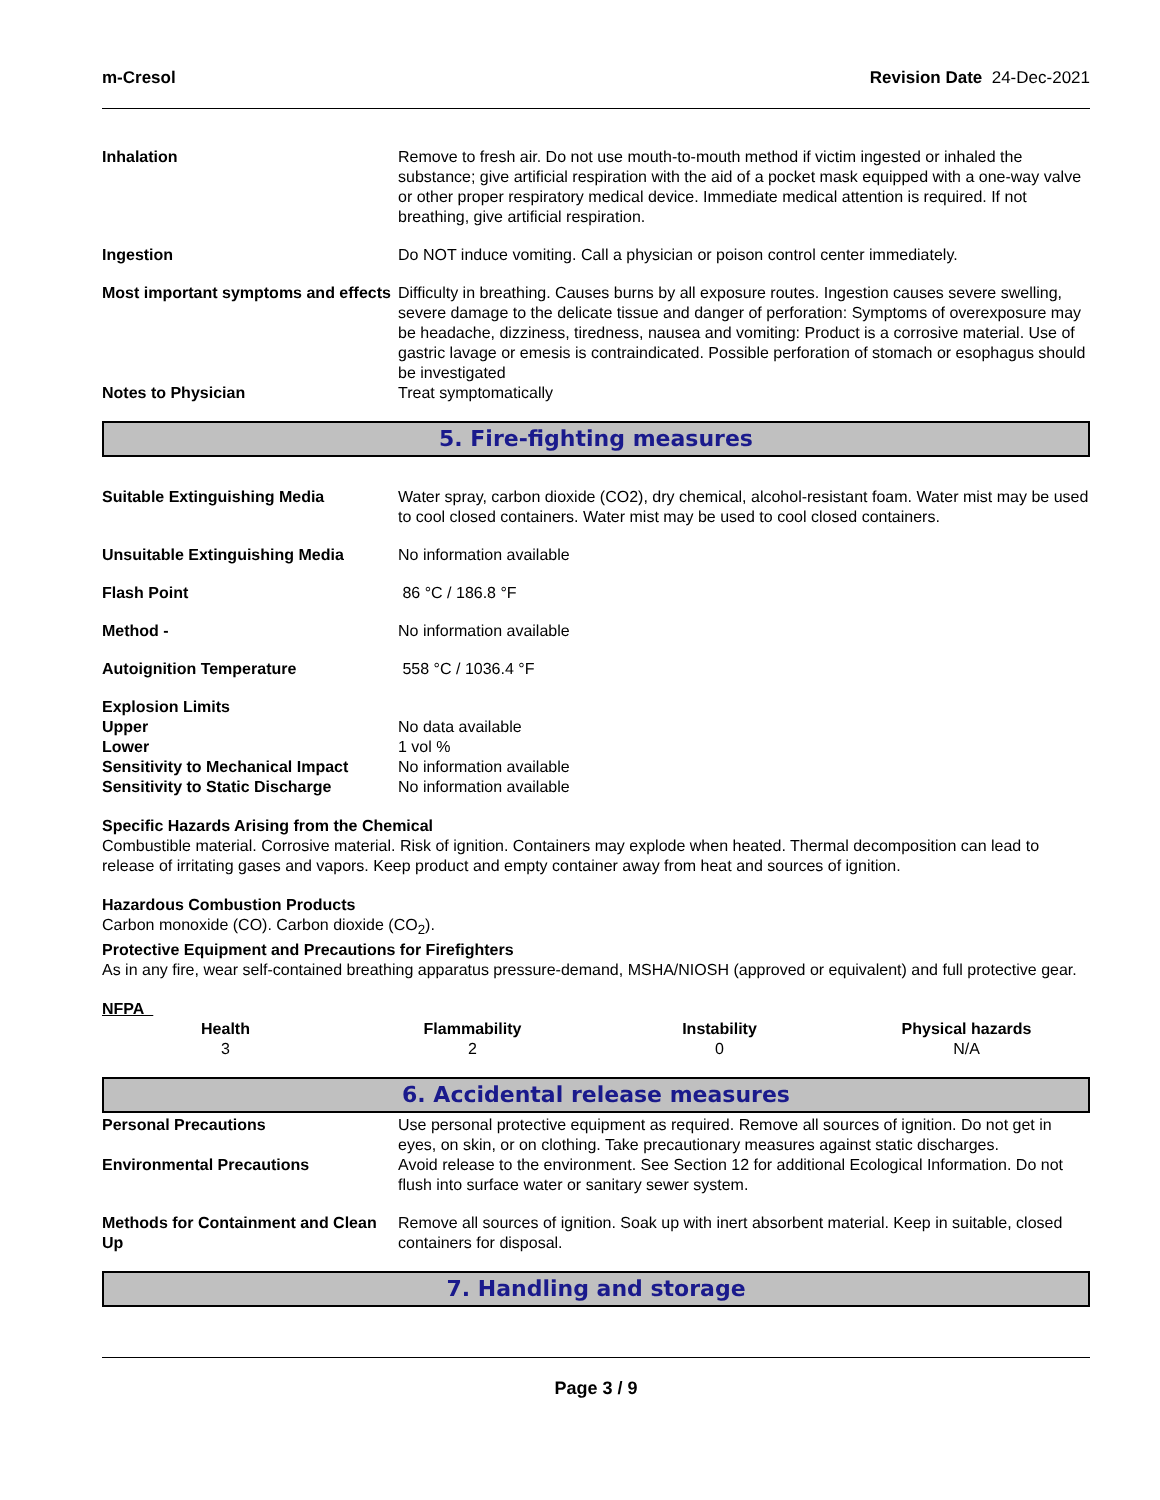m-Cresol Revision Date 24-Dec-2021
| Inhalation | Remove to fresh air. Do not use mouth-to-mouth method if victim ingested or inhaled the substance; give artificial respiration with the aid of a pocket mask equipped with a one-way valve or other proper respiratory medical device. Immediate medical attention is required. If not breathing, give artificial respiration. |
| Ingestion | Do NOT induce vomiting. Call a physician or poison control center immediately. |
| Most important symptoms and effects | Difficulty in breathing. Causes burns by all exposure routes. Ingestion causes severe swelling, severe damage to the delicate tissue and danger of perforation: Symptoms of overexposure may be headache, dizziness, tiredness, nausea and vomiting: Product is a corrosive material. Use of gastric lavage or emesis is contraindicated. Possible perforation of stomach or esophagus should be investigated |
| Notes to Physician | Treat symptomatically |
5. Fire-fighting measures
| Suitable Extinguishing Media | Water spray, carbon dioxide (CO2), dry chemical, alcohol-resistant foam. Water mist may be used to cool closed containers. Water mist may be used to cool closed containers. |
| Unsuitable Extinguishing Media | No information available |
| Flash Point | 86 °C / 186.8 °F |
| Method - | No information available |
| Autoignition Temperature | 558 °C / 1036.4 °F |
| Explosion Limits | |
| Upper | No data available |
| Lower | 1 vol % |
| Sensitivity to Mechanical Impact | No information available |
| Sensitivity to Static Discharge | No information available |
Specific Hazards Arising from the Chemical
Combustible material. Corrosive material. Risk of ignition. Containers may explode when heated. Thermal decomposition can lead to release of irritating gases and vapors. Keep product and empty container away from heat and sources of ignition.
Hazardous Combustion Products
Carbon monoxide (CO). Carbon dioxide (CO<sub>2</sub>).
Protective Equipment and Precautions for Firefighters
As in any fire, wear self-contained breathing apparatus pressure-demand, MSHA/NIOSH (approved or equivalent) and full protective gear.
NFPA
| Health | Flammability | Instability | Physical hazards |
| --- | --- | --- | --- |
| 3 | 2 | 0 | N/A |
6. Accidental release measures
| Personal Precautions | Use personal protective equipment as required. Remove all sources of ignition. Do not get in eyes, on skin, or on clothing. Take precautionary measures against static discharges. |
| Environmental Precautions | Avoid release to the environment. See Section 12 for additional Ecological Information. Do not flush into surface water or sanitary sewer system. |
| Methods for Containment and Clean Up | Remove all sources of ignition. Soak up with inert absorbent material. Keep in suitable, closed containers for disposal. |
7. Handling and storage
Page 3 / 9